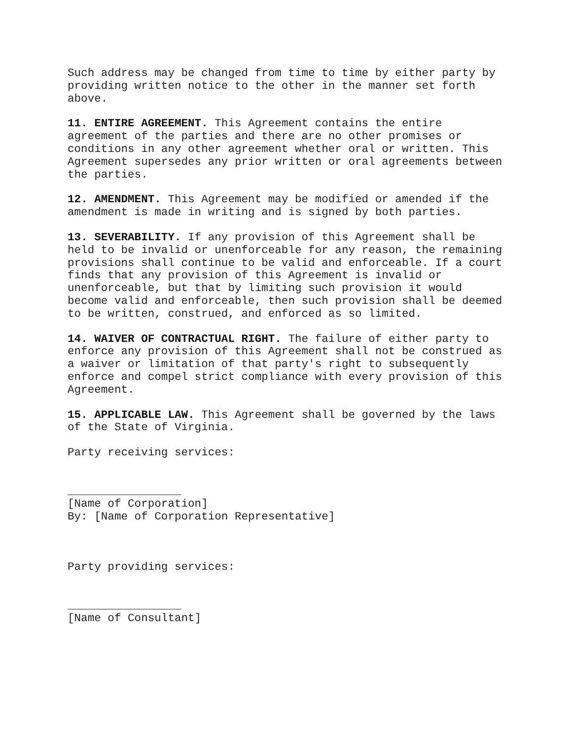Such address may be changed from time to time by either party by providing written notice to the other in the manner set forth above.
11. ENTIRE AGREEMENT. This Agreement contains the entire agreement of the parties and there are no other promises or conditions in any other agreement whether oral or written. This Agreement supersedes any prior written or oral agreements between the parties.
12. AMENDMENT. This Agreement may be modified or amended if the amendment is made in writing and is signed by both parties.
13. SEVERABILITY. If any provision of this Agreement shall be held to be invalid or unenforceable for any reason, the remaining provisions shall continue to be valid and enforceable. If a court finds that any provision of this Agreement is invalid or unenforceable, but that by limiting such provision it would become valid and enforceable, then such provision shall be deemed to be written, construed, and enforced as so limited.
14. WAIVER OF CONTRACTUAL RIGHT. The failure of either party to enforce any provision of this Agreement shall not be construed as a waiver or limitation of that party's right to subsequently enforce and compel strict compliance with every provision of this Agreement.
15. APPLICABLE LAW. This Agreement shall be governed by the laws of the State of Virginia.
Party receiving services:
_________________
[Name of Corporation]
By: [Name of Corporation Representative]
Party providing services:
_________________
[Name of Consultant]